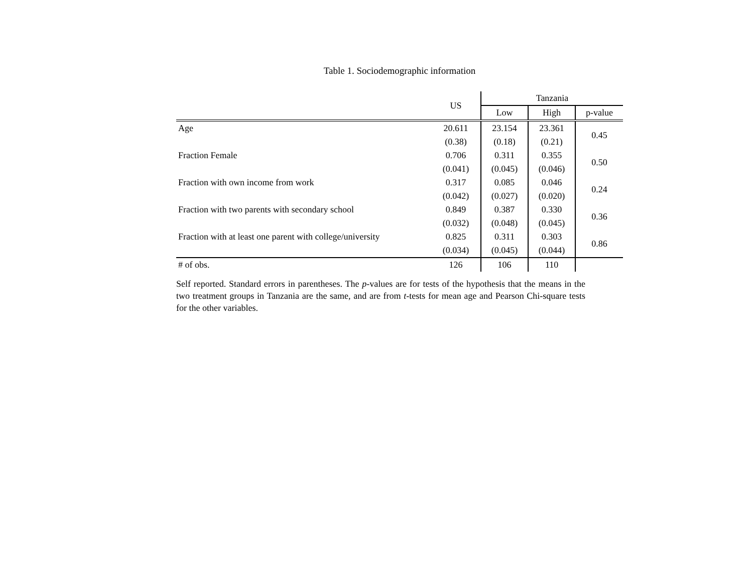Table 1. Sociodemographic information
| | US | Tanzania | | |
| --- | --- | --- | --- | --- |
| | | Low | High | p-value |
| Age | 20.611 | 23.154 | 23.361 | 0.45 |
| | (0.38) | (0.18) | (0.21) | |
| Fraction Female | 0.706 | 0.311 | 0.355 | 0.50 |
| | (0.041) | (0.045) | (0.046) | |
| Fraction with own income from work | 0.317 | 0.085 | 0.046 | 0.24 |
| | (0.042) | (0.027) | (0.020) | |
| Fraction with two parents with secondary school | 0.849 | 0.387 | 0.330 | 0.36 |
| | (0.032) | (0.048) | (0.045) | |
| Fraction with at least one parent with college/university | 0.825 | 0.311 | 0.303 | 0.86 |
| | (0.034) | (0.045) | (0.044) | |
| # of obs. | 126 | 106 | 110 | |
Self reported. Standard errors in parentheses. The p-values are for tests of the hypothesis that the means in the two treatment groups in Tanzania are the same, and are from t-tests for mean age and Pearson Chi-square tests for the other variables.